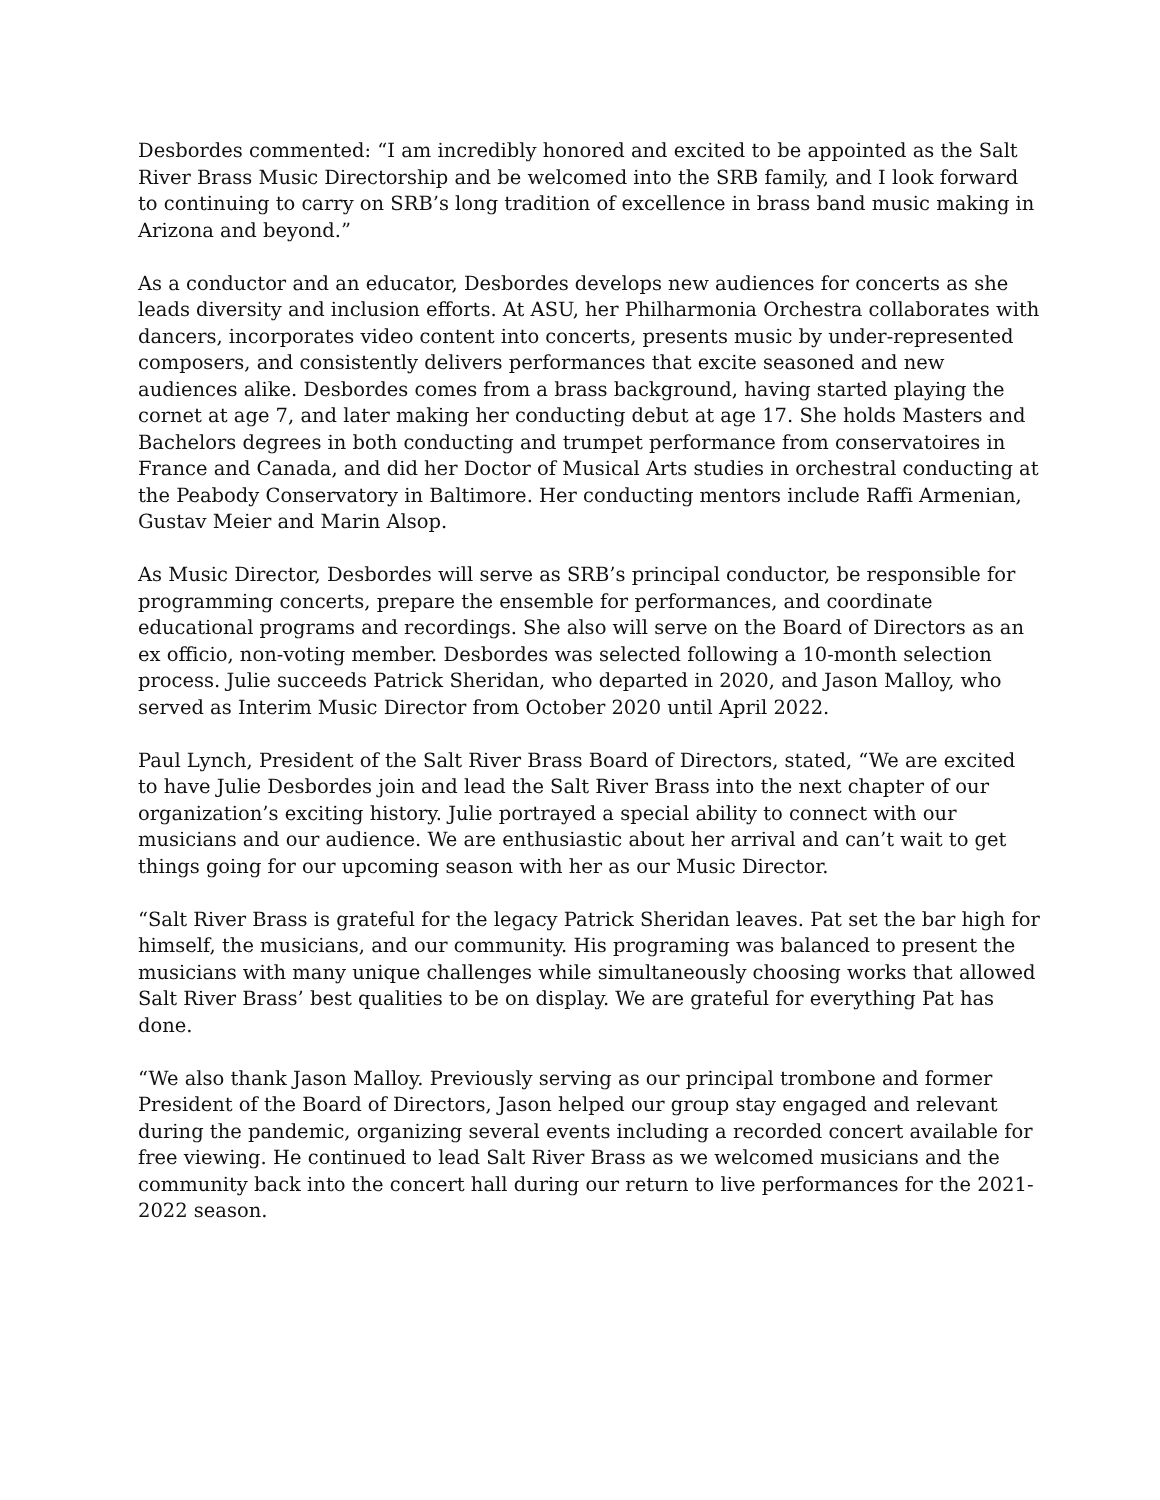Desbordes commented: “I am incredibly honored and excited to be appointed as the Salt River Brass Music Directorship and be welcomed into the SRB family, and I look forward to continuing to carry on SRB’s long tradition of excellence in brass band music making in Arizona and beyond.”
As a conductor and an educator, Desbordes develops new audiences for concerts as she leads diversity and inclusion efforts. At ASU, her Philharmonia Orchestra collaborates with dancers, incorporates video content into concerts, presents music by under-represented composers, and consistently delivers performances that excite seasoned and new audiences alike. Desbordes comes from a brass background, having started playing the cornet at age 7, and later making her conducting debut at age 17. She holds Masters and Bachelors degrees in both conducting and trumpet performance from conservatoires in France and Canada, and did her Doctor of Musical Arts studies in orchestral conducting at the Peabody Conservatory in Baltimore. Her conducting mentors include Raffi Armenian, Gustav Meier and Marin Alsop.
As Music Director, Desbordes will serve as SRB’s principal conductor, be responsible for programming concerts, prepare the ensemble for performances, and coordinate educational programs and recordings. She also will serve on the Board of Directors as an ex officio, non-voting member. Desbordes was selected following a 10-month selection process. Julie succeeds Patrick Sheridan, who departed in 2020, and Jason Malloy, who served as Interim Music Director from October 2020 until April 2022.
Paul Lynch, President of the Salt River Brass Board of Directors, stated, “We are excited to have Julie Desbordes join and lead the Salt River Brass into the next chapter of our organization’s exciting history. Julie portrayed a special ability to connect with our musicians and our audience. We are enthusiastic about her arrival and can’t wait to get things going for our upcoming season with her as our Music Director.
“Salt River Brass is grateful for the legacy Patrick Sheridan leaves. Pat set the bar high for himself, the musicians, and our community. His programing was balanced to present the musicians with many unique challenges while simultaneously choosing works that allowed Salt River Brass’ best qualities to be on display. We are grateful for everything Pat has done.
“We also thank Jason Malloy. Previously serving as our principal trombone and former President of the Board of Directors, Jason helped our group stay engaged and relevant during the pandemic, organizing several events including a recorded concert available for free viewing. He continued to lead Salt River Brass as we welcomed musicians and the community back into the concert hall during our return to live performances for the 2021-2022 season.